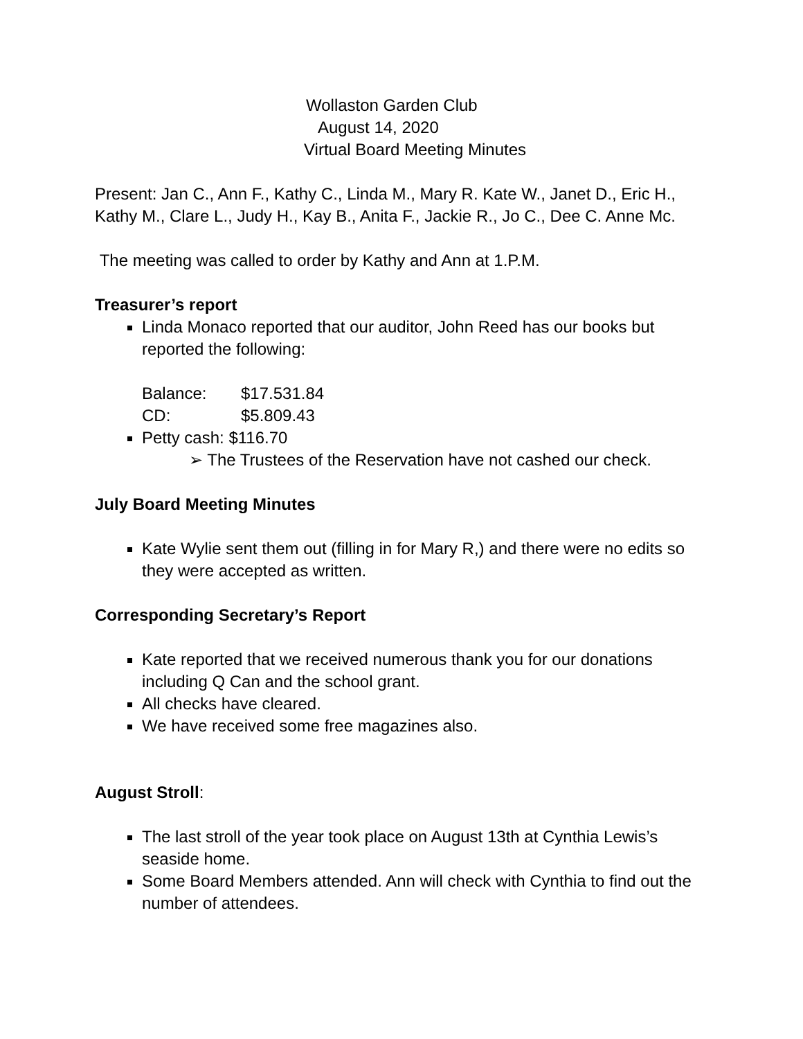Wollaston Garden Club
August 14, 2020
Virtual Board Meeting Minutes
Present: Jan C., Ann F., Kathy C., Linda M., Mary R. Kate W., Janet D., Eric H., Kathy M., Clare L., Judy H., Kay B., Anita F., Jackie R., Jo C., Dee C. Anne Mc.
The meeting was called to order by Kathy and Ann at 1.P.M.
Treasurer’s report
Linda Monaco reported that our auditor, John Reed has our books but reported the following:
Balance: $17.531.84
CD: $5.809.43
Petty cash: $116.70
➢ The Trustees of the Reservation have not cashed our check.
July Board Meeting Minutes
Kate Wylie sent them out (filling in for Mary R,) and there were no edits so they were accepted as written.
Corresponding Secretary’s Report
Kate reported that we received numerous thank you for our donations including Q Can and the school grant.
All checks have cleared.
We have received some free magazines also.
August Stroll:
The last stroll of the year took place on August 13th at Cynthia Lewis’s seaside home.
Some Board Members attended. Ann will check with Cynthia to find out the number of attendees.